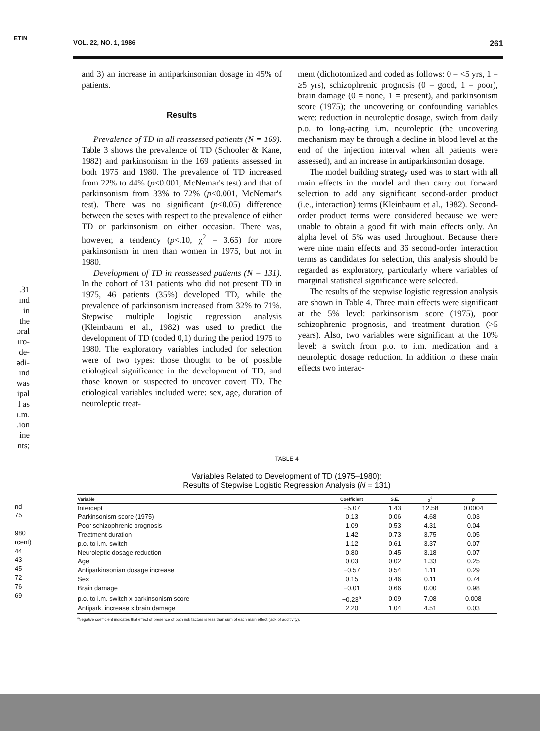ETIN
.31
ınd
in
the
ɔral
ıro-
de-
ədi-
ınd
was
ipal
l as
ı.m.
.ion
ine
nts;
nd
75
980
rcent)
44
43
45
72
76
69
VOL. 22, NO. 1, 1986 261
and 3) an increase in antiparkinsonian dosage in 45% of patients.
Results
Prevalence of TD in all reassessed patients (N = 169). Table 3 shows the prevalence of TD (Schooler & Kane, 1982) and parkinsonism in the 169 patients assessed in both 1975 and 1980. The prevalence of TD increased from 22% to 44% (p<0.001, McNemar's test) and that of parkinsonism from 33% to 72% (p<0.001, McNemar's test). There was no significant (p<0.05) difference between the sexes with respect to the prevalence of either TD or parkinsonism on either occasion. There was, however, a tendency (p<.10, χ<sup>2</sup> = 3.65) for more parkinsonism in men than women in 1975, but not in 1980.
Development of TD in reassessed patients (N = 131). In the cohort of 131 patients who did not present TD in 1975, 46 patients (35%) developed TD, while the prevalence of parkinsonism increased from 32% to 71%. Stepwise multiple logistic regression analysis (Kleinbaum et al., 1982) was used to predict the development of TD (coded 0,1) during the period 1975 to 1980. The exploratory variables included for selection were of two types: those thought to be of possible etiological significance in the development of TD, and those known or suspected to uncover covert TD. The etiological variables included were: sex, age, duration of neuroleptic treat-
ment (dichotomized and coded as follows: 0 = <5 yrs, 1 = ≥5 yrs), schizophrenic prognosis (0 = good, 1 = poor), brain damage (0 = none, 1 = present), and parkinsonism score (1975); the uncovering or confounding variables were: reduction in neuroleptic dosage, switch from daily p.o. to long-acting i.m. neuroleptic (the uncovering mechanism may be through a decline in blood level at the end of the injection interval when all patients were assessed), and an increase in antiparkinsonian dosage.
The model building strategy used was to start with all main effects in the model and then carry out forward selection to add any significant second-order product (i.e., interaction) terms (Kleinbaum et al., 1982). Second-order product terms were considered because we were unable to obtain a good fit with main effects only. An alpha level of 5% was used throughout. Because there were nine main effects and 36 second-order interaction terms as candidates for selection, this analysis should be regarded as exploratory, particularly where variables of marginal statistical significance were selected.
The results of the stepwise logistic regression analysis are shown in Table 4. Three main effects were significant at the 5% level: parkinsonism score (1975), poor schizophrenic prognosis, and treatment duration (>5 years). Also, two variables were significant at the 10% level: a switch from p.o. to i.m. medication and a neuroleptic dosage reduction. In addition to these main effects two interac-
TABLE 4
Variables Related to Development of TD (1975–1980):
Results of Stepwise Logistic Regression Analysis (N = 131)
| Variable | Coefficient | S.E. | χ<sup>2</sup> | p |
| --- | --- | --- | --- | --- |
| Intercept | −5.07 | 1.43 | 12.58 | 0.0004 |
| Parkinsonism score (1975) | 0.13 | 0.06 | 4.68 | 0.03 |
| Poor schizophrenic prognosis | 1.09 | 0.53 | 4.31 | 0.04 |
| Treatment duration | 1.42 | 0.73 | 3.75 | 0.05 |
| p.o. to i.m. switch | 1.12 | 0.61 | 3.37 | 0.07 |
| Neuroleptic dosage reduction | 0.80 | 0.45 | 3.18 | 0.07 |
| Age | 0.03 | 0.02 | 1.33 | 0.25 |
| Antiparkinsonian dosage increase | −0.57 | 0.54 | 1.11 | 0.29 |
| Sex | 0.15 | 0.46 | 0.11 | 0.74 |
| Brain damage | −0.01 | 0.66 | 0.00 | 0.98 |
| p.o. to i.m. switch x parkinsonism score | −0.23<sup>a</sup> | 0.09 | 7.08 | 0.008 |
| Antipark. increase x brain damage | 2.20 | 1.04 | 4.51 | 0.03 |
<sup>a</sup> Negative coefficient indicates that effect of presence of both risk factors is less than sum of each main effect (lack of additivity).